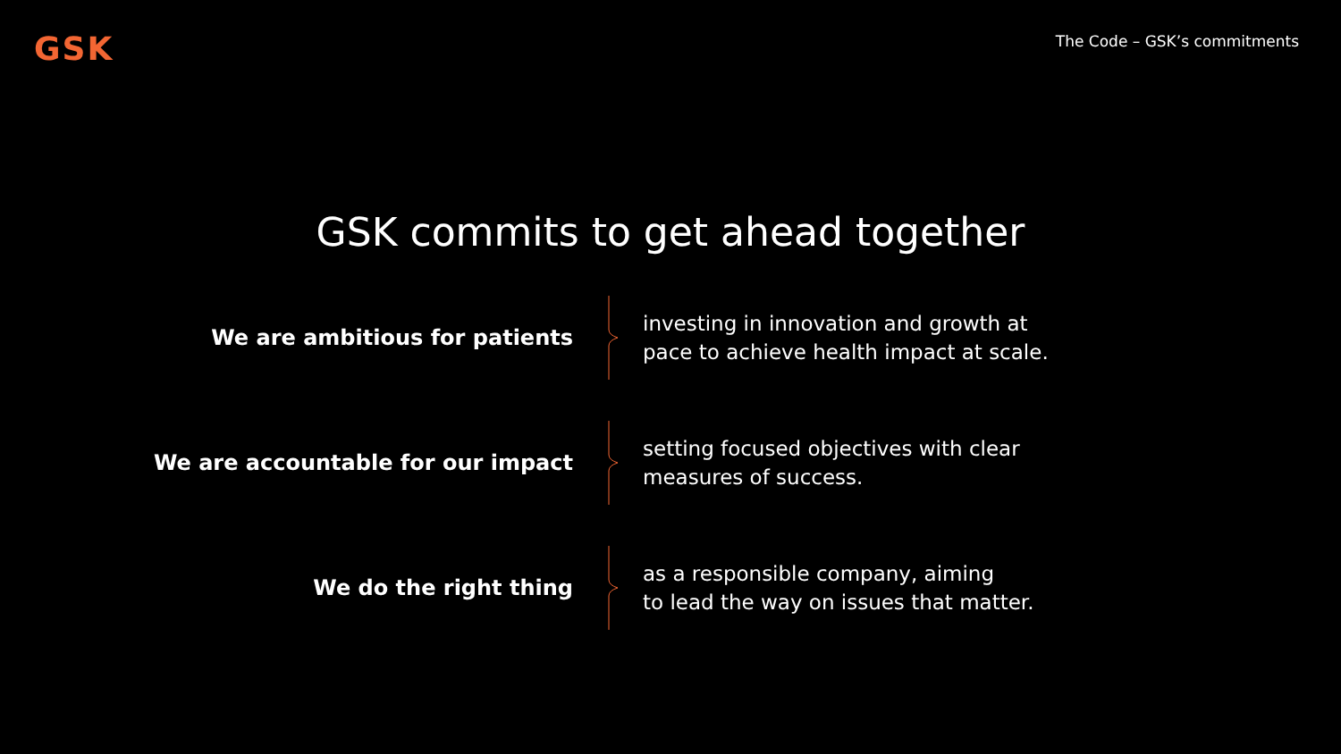GSK
The Code – GSK’s commitments
GSK commits to get ahead together
We are ambitious for patients
investing in innovation and growth at
pace to achieve health impact at scale.
We are accountable for our impact
setting focused objectives with clear
measures of success.
We do the right thing
as a responsible company, aiming
to lead the way on issues that matter.